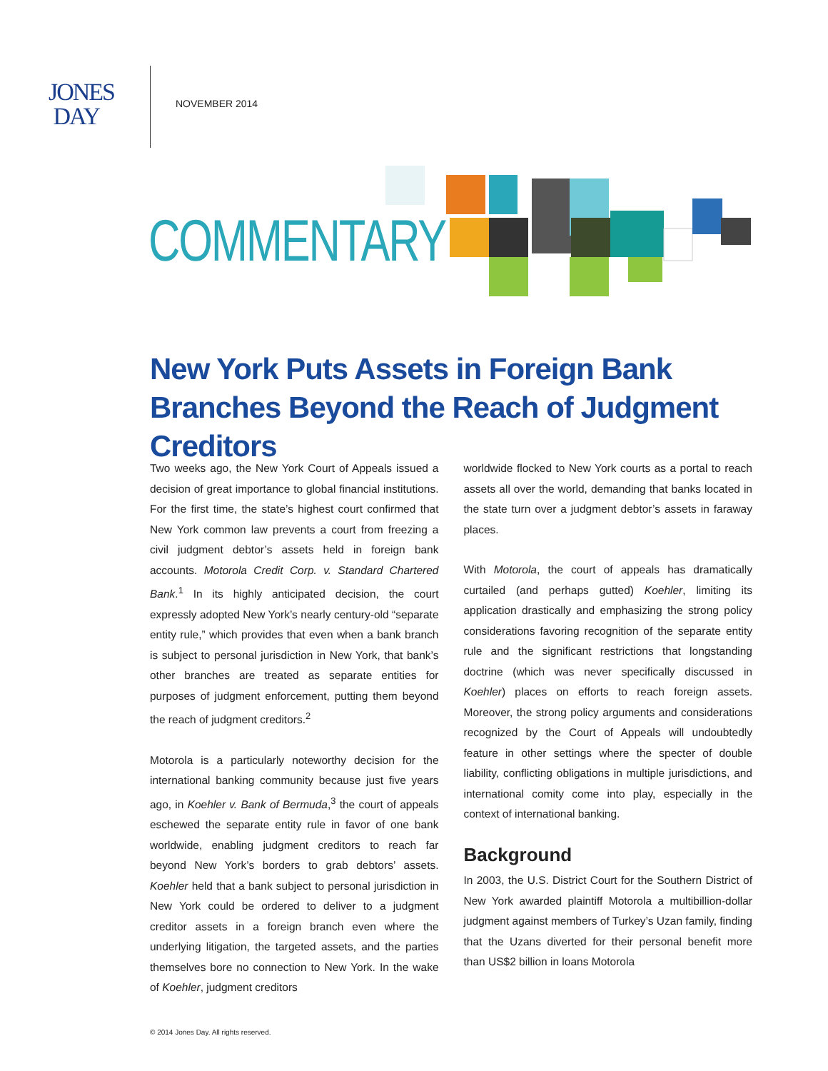JONES
DAY
NOVEMBER 2014
COMMENTARY
New York Puts Assets in Foreign Bank Branches Beyond the Reach of Judgment Creditors
Two weeks ago, the New York Court of Appeals issued a decision of great importance to global financial institutions. For the first time, the state’s highest court confirmed that New York common law prevents a court from freezing a civil judgment debtor’s assets held in foreign bank accounts. Motorola Credit Corp. v. Standard Chartered Bank.<sup>1</sup> In its highly anticipated decision, the court expressly adopted New York’s nearly century-old “separate entity rule,” which provides that even when a bank branch is subject to personal jurisdiction in New York, that bank’s other branches are treated as separate entities for purposes of judgment enforcement, putting them beyond the reach of judgment creditors.<sup>2</sup>
Motorola is a particularly noteworthy decision for the international banking community because just five years ago, in Koehler v. Bank of Bermuda,<sup>3</sup> the court of appeals eschewed the separate entity rule in favor of one bank worldwide, enabling judgment creditors to reach far beyond New York’s borders to grab debtors’ assets. Koehler held that a bank subject to personal jurisdiction in New York could be ordered to deliver to a judgment creditor assets in a foreign branch even where the underlying litigation, the targeted assets, and the parties themselves bore no connection to New York. In the wake of Koehler, judgment creditors
worldwide flocked to New York courts as a portal to reach assets all over the world, demanding that banks located in the state turn over a judgment debtor’s assets in faraway places.
With Motorola, the court of appeals has dramatically curtailed (and perhaps gutted) Koehler, limiting its application drastically and emphasizing the strong policy considerations favoring recognition of the separate entity rule and the significant restrictions that longstanding doctrine (which was never specifically discussed in Koehler) places on efforts to reach foreign assets. Moreover, the strong policy arguments and considerations recognized by the Court of Appeals will undoubtedly feature in other settings where the specter of double liability, conflicting obligations in multiple jurisdictions, and international comity come into play, especially in the context of international banking.
Background
In 2003, the U.S. District Court for the Southern District of New York awarded plaintiff Motorola a multibillion-dollar judgment against members of Turkey’s Uzan family, finding that the Uzans diverted for their personal benefit more than US$2 billion in loans Motorola
© 2014 Jones Day. All rights reserved.